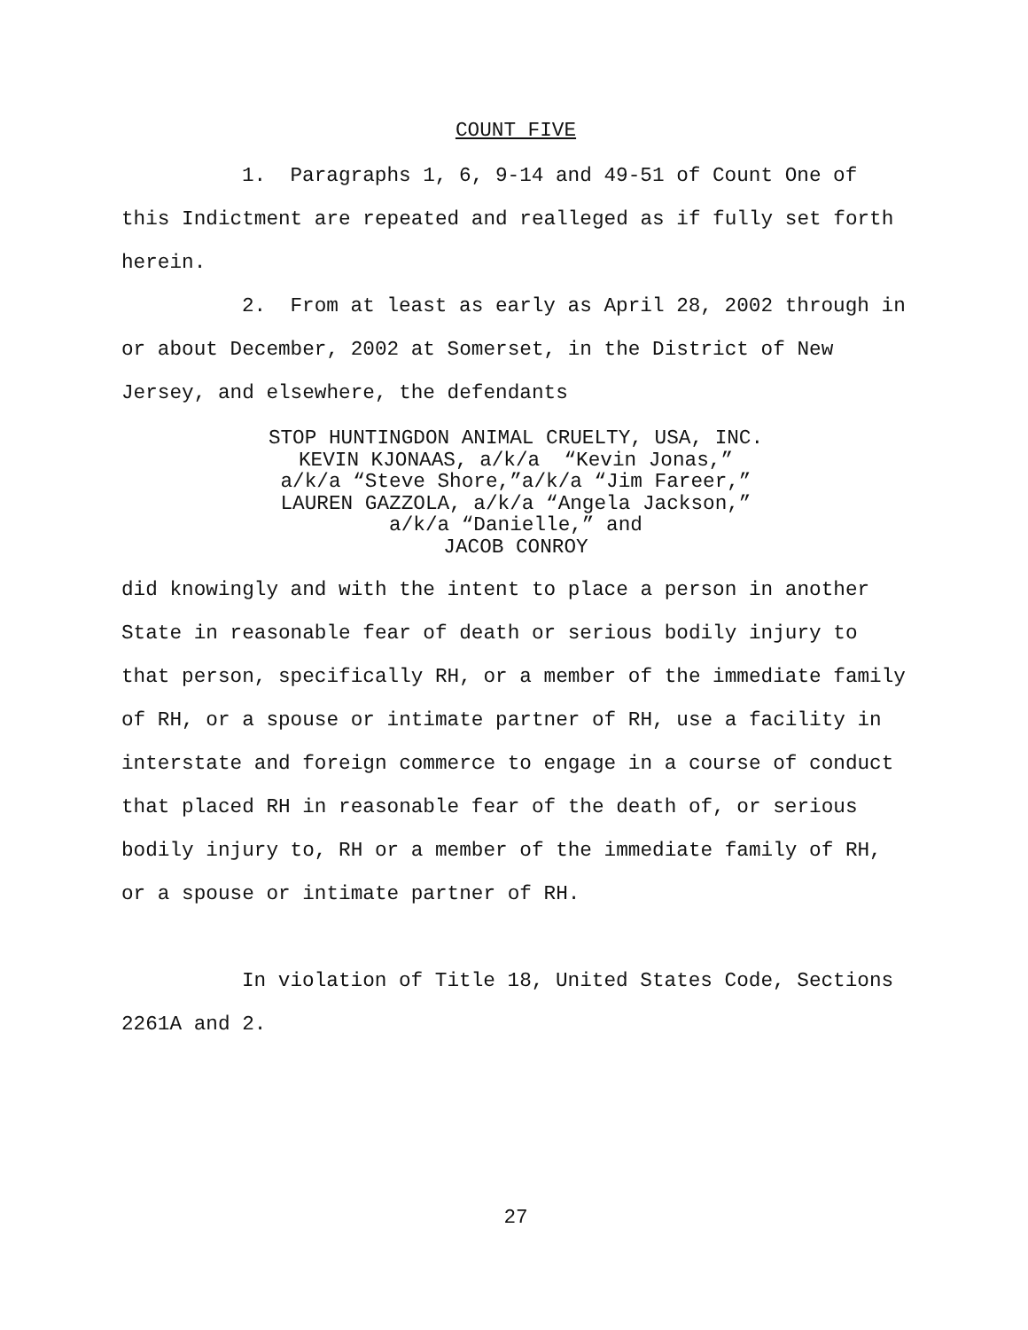COUNT FIVE
1. Paragraphs 1, 6, 9-14 and 49-51 of Count One of this Indictment are repeated and realleged as if fully set forth herein.
2. From at least as early as April 28, 2002 through in or about December, 2002 at Somerset, in the District of New Jersey, and elsewhere, the defendants
STOP HUNTINGDON ANIMAL CRUELTY, USA, INC.
KEVIN KJONAAS, a/k/a “Kevin Jonas,”
a/k/a “Steve Shore,”a/k/a “Jim Fareer,”
LAUREN GAZZOLA, a/k/a “Angela Jackson,”
a/k/a “Danielle,” and
JACOB CONROY
did knowingly and with the intent to place a person in another State in reasonable fear of death or serious bodily injury to that person, specifically RH, or a member of the immediate family of RH, or a spouse or intimate partner of RH, use a facility in interstate and foreign commerce to engage in a course of conduct that placed RH in reasonable fear of the death of, or serious bodily injury to, RH or a member of the immediate family of RH, or a spouse or intimate partner of RH.
In violation of Title 18, United States Code, Sections 2261A and 2.
27